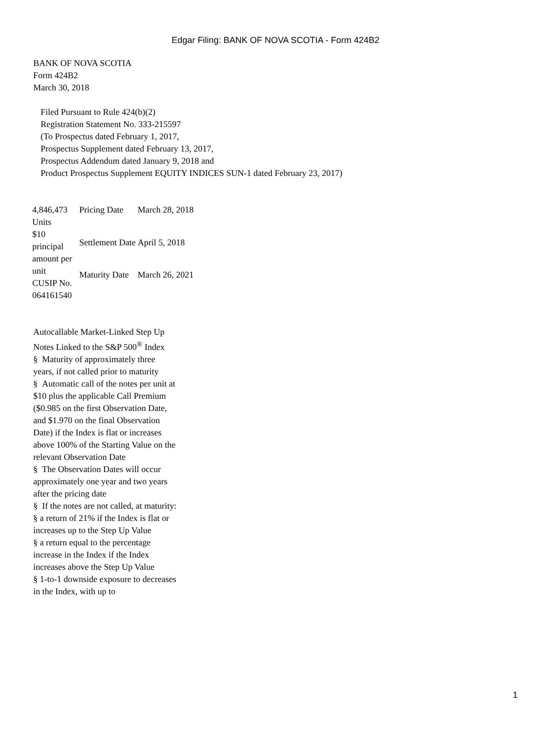Edgar Filing: BANK OF NOVA SCOTIA - Form 424B2
BANK OF NOVA SCOTIA
Form 424B2
March 30, 2018
Filed Pursuant to Rule 424(b)(2)
Registration Statement No. 333-215597
(To Prospectus dated February 1, 2017,
Prospectus Supplement dated February 13, 2017,
Prospectus Addendum dated January 9, 2018 and
Product Prospectus Supplement EQUITY INDICES SUN-1 dated February 23, 2017)
| 4,846,473 Units $10 principal amount per unit CUSIP No. 064161540 | Pricing Date | March 28, 2018 |
| | Settlement Date | April 5, 2018 |
| | Maturity Date | March 26, 2021 |
Autocallable Market-Linked Step Up Notes Linked to the S&P 500<sup>®</sup> Index
§ Maturity of approximately three years, if not called prior to maturity
§ Automatic call of the notes per unit at $10 plus the applicable Call Premium ($0.985 on the first Observation Date, and $1.970 on the final Observation Date) if the Index is flat or increases above 100% of the Starting Value on the relevant Observation Date
§ The Observation Dates will occur approximately one year and two years after the pricing date
§ If the notes are not called, at maturity:
§ a return of 21% if the Index is flat or increases up to the Step Up Value
§ a return equal to the percentage increase in the Index if the Index increases above the Step Up Value
§ 1-to-1 downside exposure to decreases in the Index, with up to
1